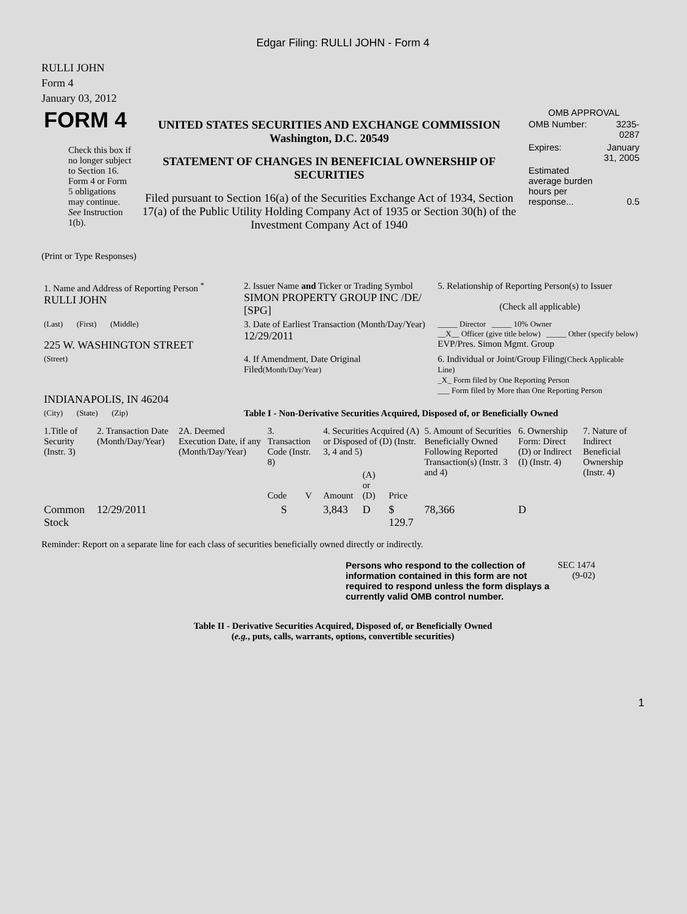Edgar Filing: RULLI JOHN - Form 4
RULLI JOHN
Form 4
January 03, 2012
| FORM 4 Check this box if no longer subject to Section 16. Form 4 or Form 5 obligations may continue. See Instruction 1(b). | UNITED STATES SECURITIES AND EXCHANGE COMMISSION Washington, D.C. 20549 STATEMENT OF CHANGES IN BENEFICIAL OWNERSHIP OF SECURITIES Filed pursuant to Section 16(a) of the Securities Exchange Act of 1934, Section 17(a) of the Public Utility Holding Company Act of 1935 or Section 30(h) of the Investment Company Act of 1940 | OMB APPROVAL / OMB Number: / 3235-0287 / / Expires: / January 31, 2005 / / Estimated average burden hours per response... / 0.5 / |
(Print or Type Responses)
| 1. Name and Address of Reporting Person <sup>*</sup> RULLI JOHN | 2. Issuer Name and Ticker or Trading Symbol SIMON PROPERTY GROUP INC /DE/ [SPG] | 5. Relationship of Reporting Person(s) to Issuer (Check all applicable) |
| (Last) (First) (Middle) 225 W. WASHINGTON STREET | 3. Date of Earliest Transaction (Month/Day/Year) 12/29/2011 | _____ Director _____ 10% Owner __X__ Officer (give title below) _____ Other (specify below) EVP/Pres. Simon Mgmt. Group |
| (Street) INDIANAPOLIS, IN 46204 | 4. If Amendment, Date Original Filed (Month/Day/Year) | 6. Individual or Joint/Group Filing (Check Applicable Line) _X_ Form filed by One Reporting Person ___ Form filed by More than One Reporting Person |
| (City) (State) (Zip) | Table I - Non-Derivative Securities Acquired, Disposed of, or Beneficially Owned | |
| 1.Title of Security (Instr. 3) | 2. Transaction Date (Month/Day/Year) | 2A. Deemed Execution Date, if any (Month/Day/Year) | 3. Transaction Code (Instr. 8) | | 4. Securities Acquired (A) or Disposed of (D) (Instr. 3, 4 and 5) | | | 5. Amount of Securities Beneficially Owned Following Reported Transaction(s) (Instr. 3 and 4) | 6. Ownership Form: Direct (D) or Indirect (I) (Instr. 4) | 7. Nature of Indirect Beneficial Ownership (Instr. 4) |
| --- | --- | --- | --- | --- | --- | --- | --- | --- | --- | --- |
| | | | Code | V | Amount | (A) or (D) | Price | | | |
| Common Stock | 12/29/2011 | | S | | 3,843 | D | $ 129.7 | 78,366 | D | |
Reminder: Report on a separate line for each class of securities beneficially owned directly or indirectly.
| Persons who respond to the collection of information contained in this form are not required to respond unless the form displays a currently valid OMB control number. | SEC 1474 (9-02) |
Table II - Derivative Securities Acquired, Disposed of, or Beneficially Owned
(e.g., puts, calls, warrants, options, convertible securities)
1